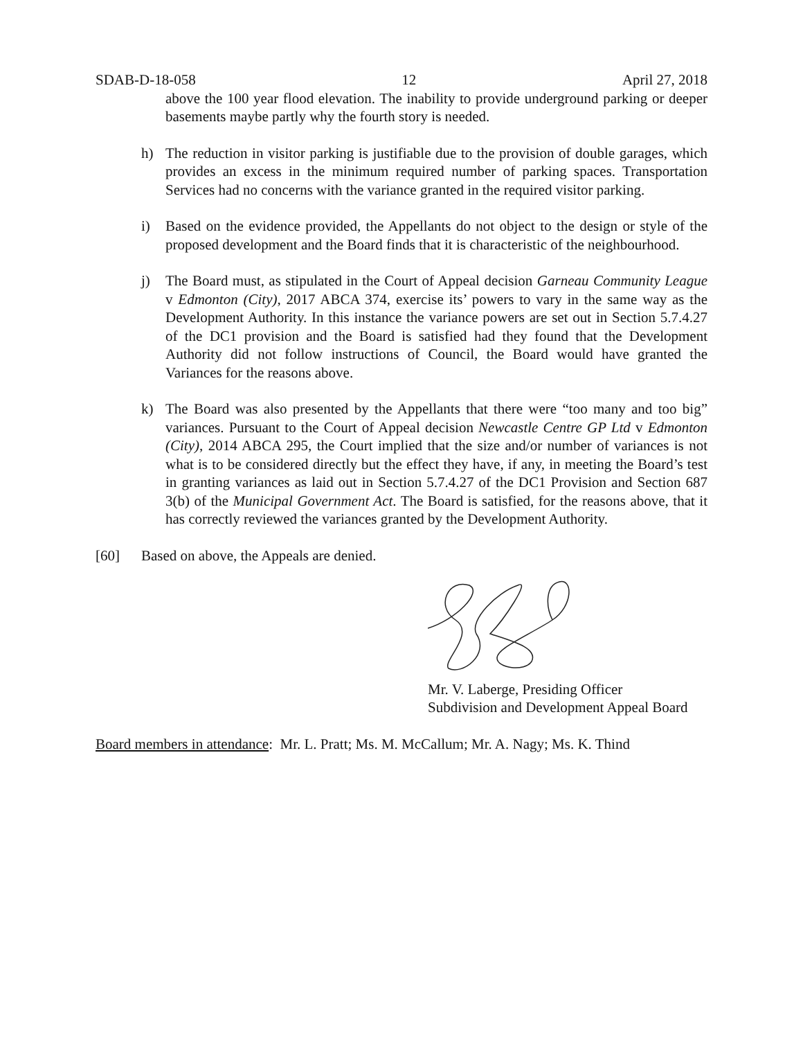SDAB-D-18-058 12 April 27, 2018
above the 100 year flood elevation. The inability to provide underground parking or deeper basements maybe partly why the fourth story is needed.
h) The reduction in visitor parking is justifiable due to the provision of double garages, which provides an excess in the minimum required number of parking spaces. Transportation Services had no concerns with the variance granted in the required visitor parking.
i) Based on the evidence provided, the Appellants do not object to the design or style of the proposed development and the Board finds that it is characteristic of the neighbourhood.
j) The Board must, as stipulated in the Court of Appeal decision Garneau Community League v Edmonton (City), 2017 ABCA 374, exercise its’ powers to vary in the same way as the Development Authority. In this instance the variance powers are set out in Section 5.7.4.27 of the DC1 provision and the Board is satisfied had they found that the Development Authority did not follow instructions of Council, the Board would have granted the Variances for the reasons above.
k) The Board was also presented by the Appellants that there were “too many and too big” variances. Pursuant to the Court of Appeal decision Newcastle Centre GP Ltd v Edmonton (City), 2014 ABCA 295, the Court implied that the size and/or number of variances is not what is to be considered directly but the effect they have, if any, in meeting the Board’s test in granting variances as laid out in Section 5.7.4.27 of the DC1 Provision and Section 687 3(b) of the Municipal Government Act. The Board is satisfied, for the reasons above, that it has correctly reviewed the variances granted by the Development Authority.
[60] Based on above, the Appeals are denied.
Mr. V. Laberge, Presiding Officer
Subdivision and Development Appeal Board
Board members in attendance: Mr. L. Pratt; Ms. M. McCallum; Mr. A. Nagy; Ms. K. Thind